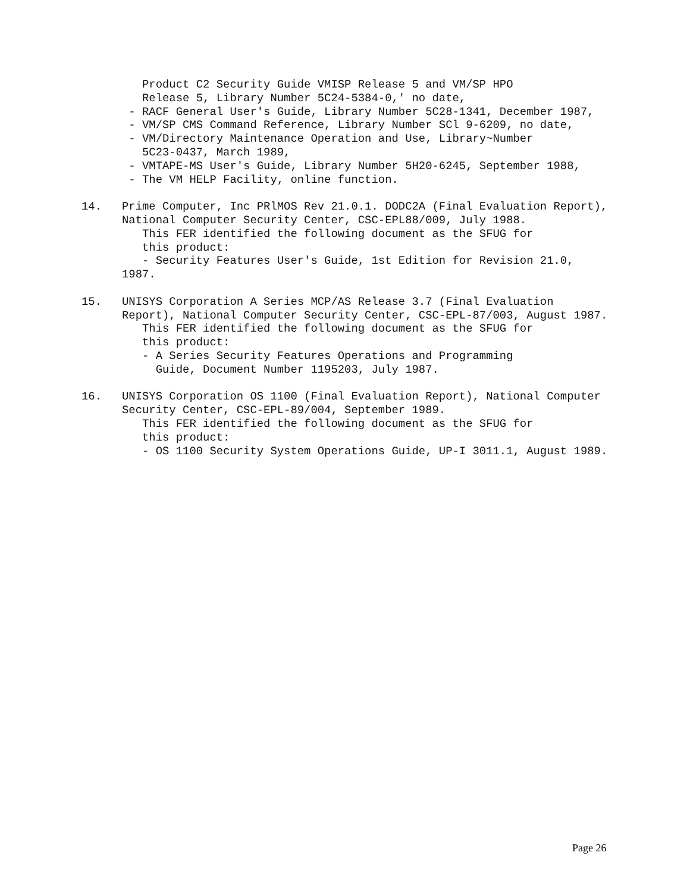Product C2 Security Guide VMISP Release 5 and VM/SP HPO
         Release 5, Library Number 5C24-5384-0,' no date,
       - RACF General User's Guide, Library Number 5C28-1341, December 1987,
       - VM/SP CMS Command Reference, Library Number SCl 9-6209, no date,
       - VM/Directory Maintenance Operation and Use, Library~Number
         5C23-0437, March 1989,
       - VMTAPE-MS User's Guide, Library Number 5H20-6245, September 1988,
       - The VM HELP Facility, online function.

14.   Prime Computer, Inc PRlMOS Rev 21.0.1. DODC2A (Final Evaluation Report),
      National Computer Security Center, CSC-EPL88/009, July 1988.
         This FER identified the following document as the SFUG for
         this product:
         - Security Features User's Guide, 1st Edition for Revision 21.0,
      1987.

15.   UNISYS Corporation A Series MCP/AS Release 3.7 (Final Evaluation
      Report), National Computer Security Center, CSC-EPL-87/003, August 1987.
         This FER identified the following document as the SFUG for
         this product:
         - A Series Security Features Operations and Programming
           Guide, Document Number 1195203, July 1987.

16.   UNISYS Corporation OS 1100 (Final Evaluation Report), National Computer
      Security Center, CSC-EPL-89/004, September 1989.
         This FER identified the following document as the SFUG for
         this product:
         - OS 1100 Security System Operations Guide, UP-I 3011.1, August 1989.
Page 26